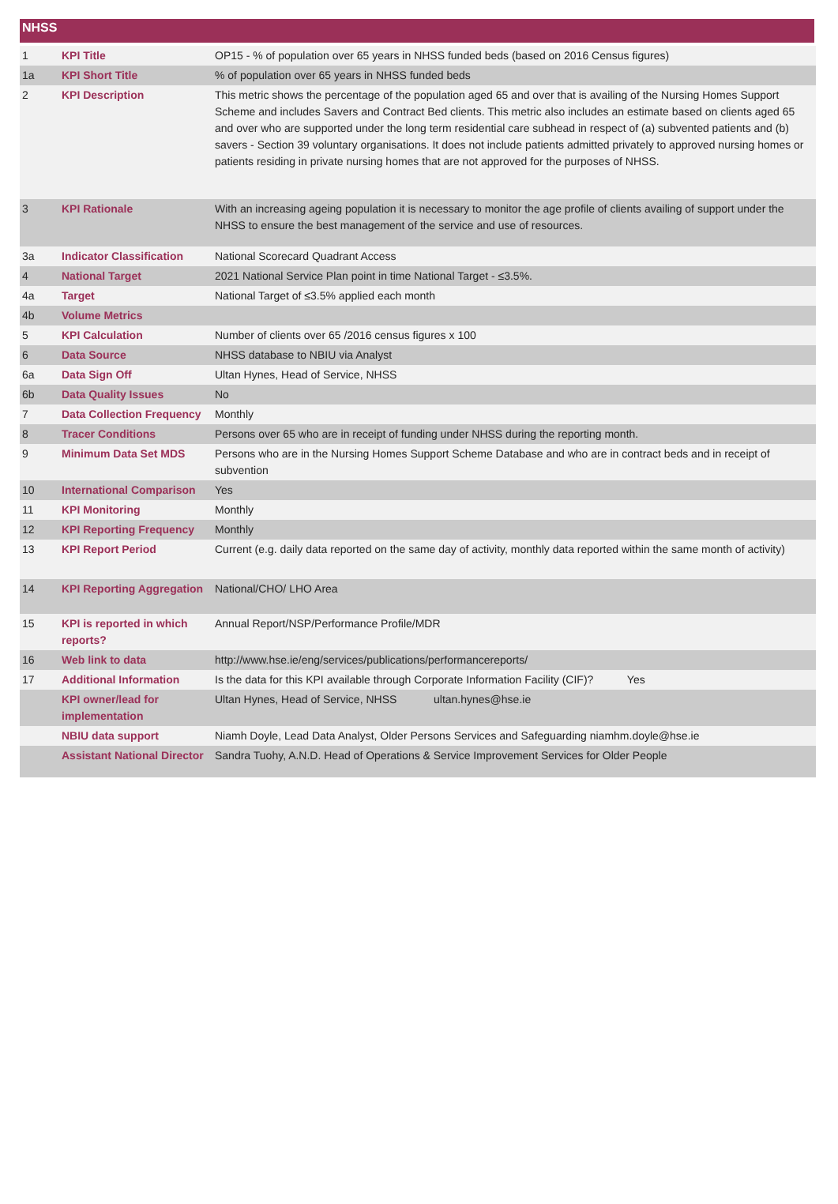NHSS
| 1 | KPI Title | OP15 - % of population over 65 years in NHSS funded beds (based on 2016 Census figures) |
| 1a | KPI Short Title | % of population over 65 years in NHSS funded beds |
| 2 | KPI Description | This metric shows the percentage of the population aged 65 and over that is availing of the Nursing Homes Support Scheme and includes Savers and Contract Bed clients. This metric also includes an estimate based on clients aged 65 and over who are supported under the long term residential care subhead in respect of (a) subvented patients and (b) savers - Section 39 voluntary organisations. It does not include patients admitted privately to approved nursing homes or patients residing in private nursing homes that are not approved for the purposes of NHSS. |
| 3 | KPI Rationale | With an increasing ageing population it is necessary to monitor the age profile of clients availing of support under the NHSS to ensure the best management of the service and use of resources. |
| 3a | Indicator Classification | National Scorecard Quadrant Access |
| 4 | National Target | 2021 National Service Plan point in time National Target - ≤3.5%. |
| 4a | Target | National Target of ≤3.5% applied each month |
| 4b | Volume Metrics | |
| 5 | KPI Calculation | Number of clients over 65 /2016 census figures x 100 |
| 6 | Data Source | NHSS database to NBIU via Analyst |
| 6a | Data Sign Off | Ultan Hynes, Head of Service, NHSS |
| 6b | Data Quality Issues | No |
| 7 | Data Collection Frequency | Monthly |
| 8 | Tracer Conditions | Persons over 65 who are in receipt of funding under NHSS during the reporting month. |
| 9 | Minimum Data Set MDS | Persons who are in the Nursing Homes Support Scheme Database and who are in contract beds and in receipt of subvention |
| 10 | International Comparison | Yes |
| 11 | KPI Monitoring | Monthly |
| 12 | KPI Reporting Frequency | Monthly |
| 13 | KPI Report Period | Current (e.g. daily data reported on the same day of activity, monthly data reported within the same month of activity) |
| 14 | KPI Reporting Aggregation | National/CHO/ LHO Area |
| 15 | KPI is reported in which reports? | Annual Report/NSP/Performance Profile/MDR |
| 16 | Web link to data | http://www.hse.ie/eng/services/publications/performancereports/ |
| 17 | Additional Information | Is the data for this KPI available through Corporate Information Facility (CIF)? Yes |
| | KPI owner/lead for implementation | Ultan Hynes, Head of Service, NHSS ultan.hynes@hse.ie |
| | NBIU data support | Niamh Doyle, Lead Data Analyst, Older Persons Services and Safeguarding niamhm.doyle@hse.ie |
| | Assistant National Director | Sandra Tuohy, A.N.D. Head of Operations & Service Improvement Services for Older People |